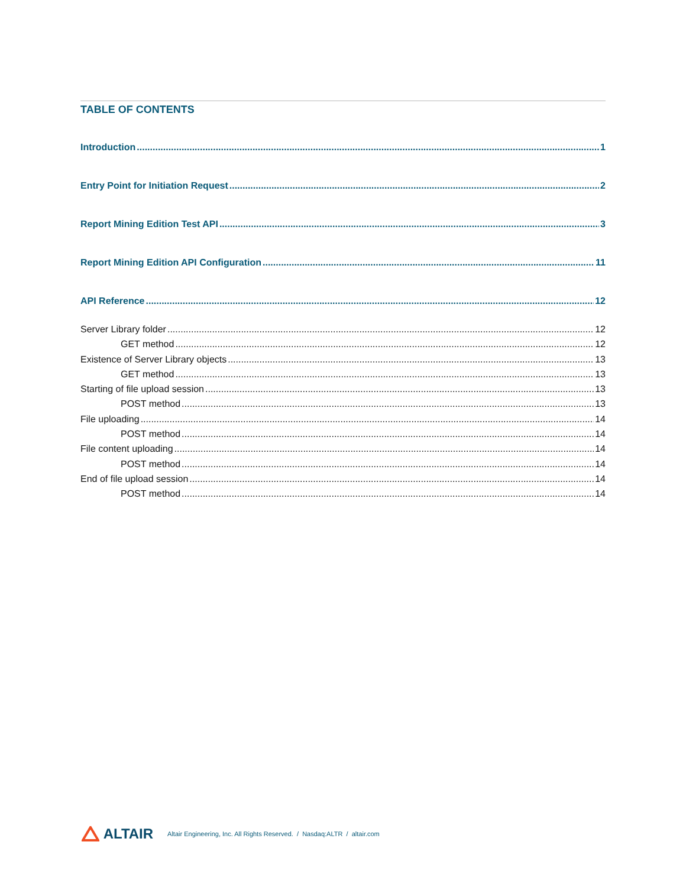TABLE OF CONTENTS
Introduction 1
Entry Point for Initiation Request 2
Report Mining Edition Test API 3
Report Mining Edition API Configuration 11
API Reference 12
Server Library folder 12
GET method 12
Existence of Server Library objects 13
GET method 13
Starting of file upload session 13
POST method 13
File uploading 14
POST method 14
File content uploading 14
POST method 14
End of file upload session 14
POST method 14
ALTAIR
Altair Engineering, Inc. All Rights Reserved. / Nasdaq:ALTR / altair.com